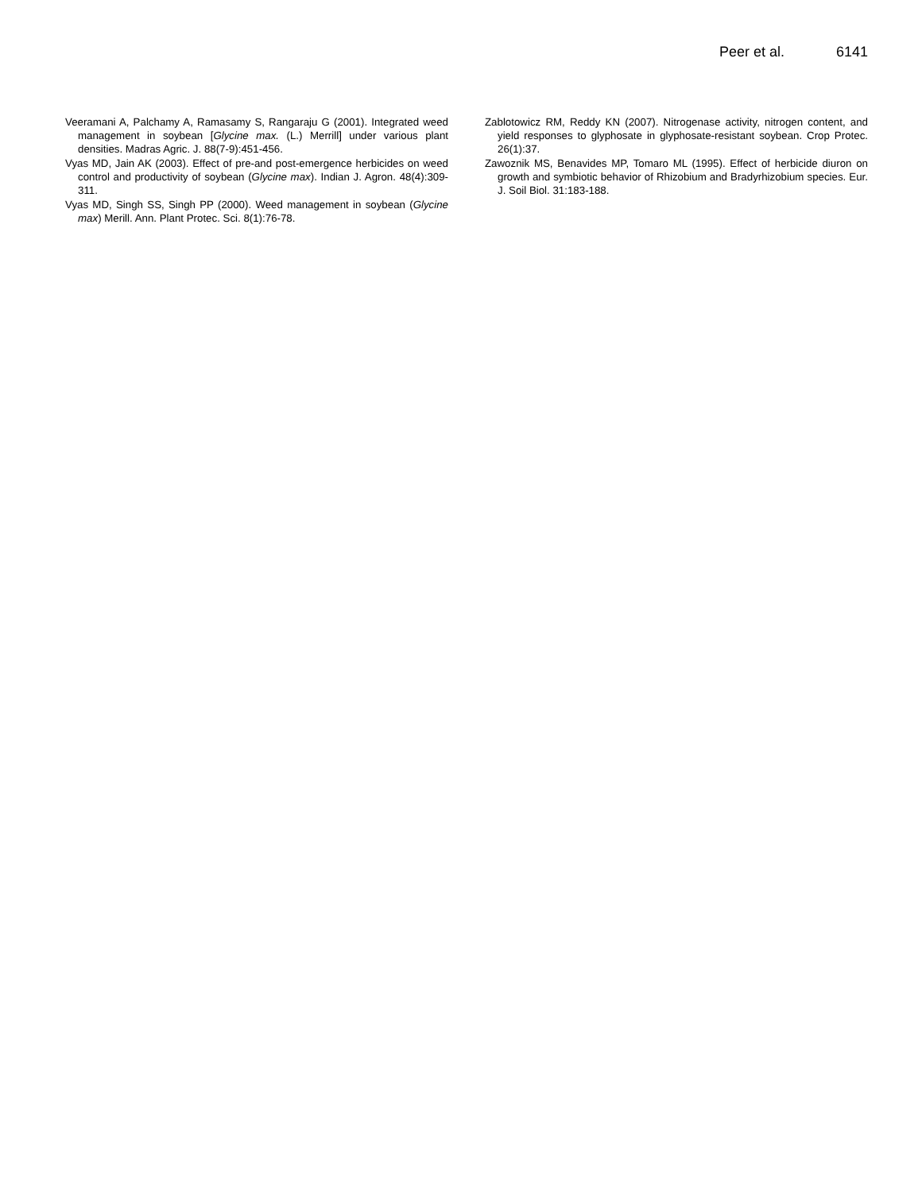Peer et al. 6141
Veeramani A, Palchamy A, Ramasamy S, Rangaraju G (2001). Integrated weed management in soybean [Glycine max. (L.) Merrill] under various plant densities. Madras Agric. J. 88(7-9):451-456.
Vyas MD, Jain AK (2003). Effect of pre-and post-emergence herbicides on weed control and productivity of soybean (Glycine max). Indian J. Agron. 48(4):309-311.
Vyas MD, Singh SS, Singh PP (2000). Weed management in soybean (Glycine max) Merill. Ann. Plant Protec. Sci. 8(1):76-78.
Zablotowicz RM, Reddy KN (2007). Nitrogenase activity, nitrogen content, and yield responses to glyphosate in glyphosate-resistant soybean. Crop Protec. 26(1):37.
Zawoznik MS, Benavides MP, Tomaro ML (1995). Effect of herbicide diuron on growth and symbiotic behavior of Rhizobium and Bradyrhizobium species. Eur. J. Soil Biol. 31:183-188.